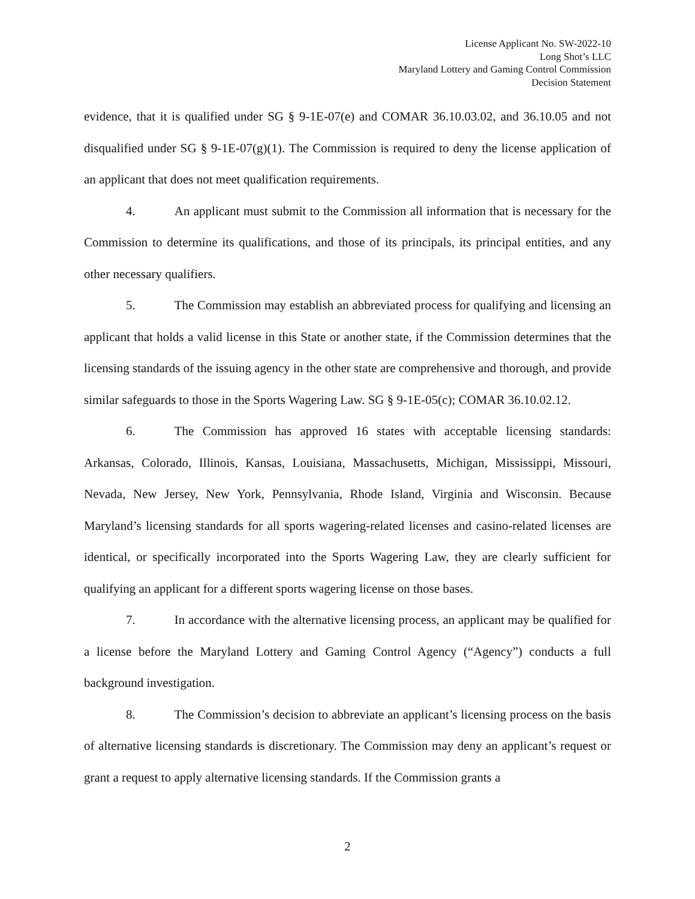License Applicant No. SW-2022-10
Long Shot’s LLC
Maryland Lottery and Gaming Control Commission
Decision Statement
evidence, that it is qualified under SG § 9-1E-07(e) and COMAR 36.10.03.02, and 36.10.05 and not disqualified under SG § 9-1E-07(g)(1). The Commission is required to deny the license application of an applicant that does not meet qualification requirements.
4. An applicant must submit to the Commission all information that is necessary for the Commission to determine its qualifications, and those of its principals, its principal entities, and any other necessary qualifiers.
5. The Commission may establish an abbreviated process for qualifying and licensing an applicant that holds a valid license in this State or another state, if the Commission determines that the licensing standards of the issuing agency in the other state are comprehensive and thorough, and provide similar safeguards to those in the Sports Wagering Law. SG § 9-1E-05(c); COMAR 36.10.02.12.
6. The Commission has approved 16 states with acceptable licensing standards: Arkansas, Colorado, Illinois, Kansas, Louisiana, Massachusetts, Michigan, Mississippi, Missouri, Nevada, New Jersey, New York, Pennsylvania, Rhode Island, Virginia and Wisconsin. Because Maryland’s licensing standards for all sports wagering-related licenses and casino-related licenses are identical, or specifically incorporated into the Sports Wagering Law, they are clearly sufficient for qualifying an applicant for a different sports wagering license on those bases.
7. In accordance with the alternative licensing process, an applicant may be qualified for a license before the Maryland Lottery and Gaming Control Agency (“Agency”) conducts a full background investigation.
8. The Commission’s decision to abbreviate an applicant’s licensing process on the basis of alternative licensing standards is discretionary. The Commission may deny an applicant’s request or grant a request to apply alternative licensing standards. If the Commission grants a
2